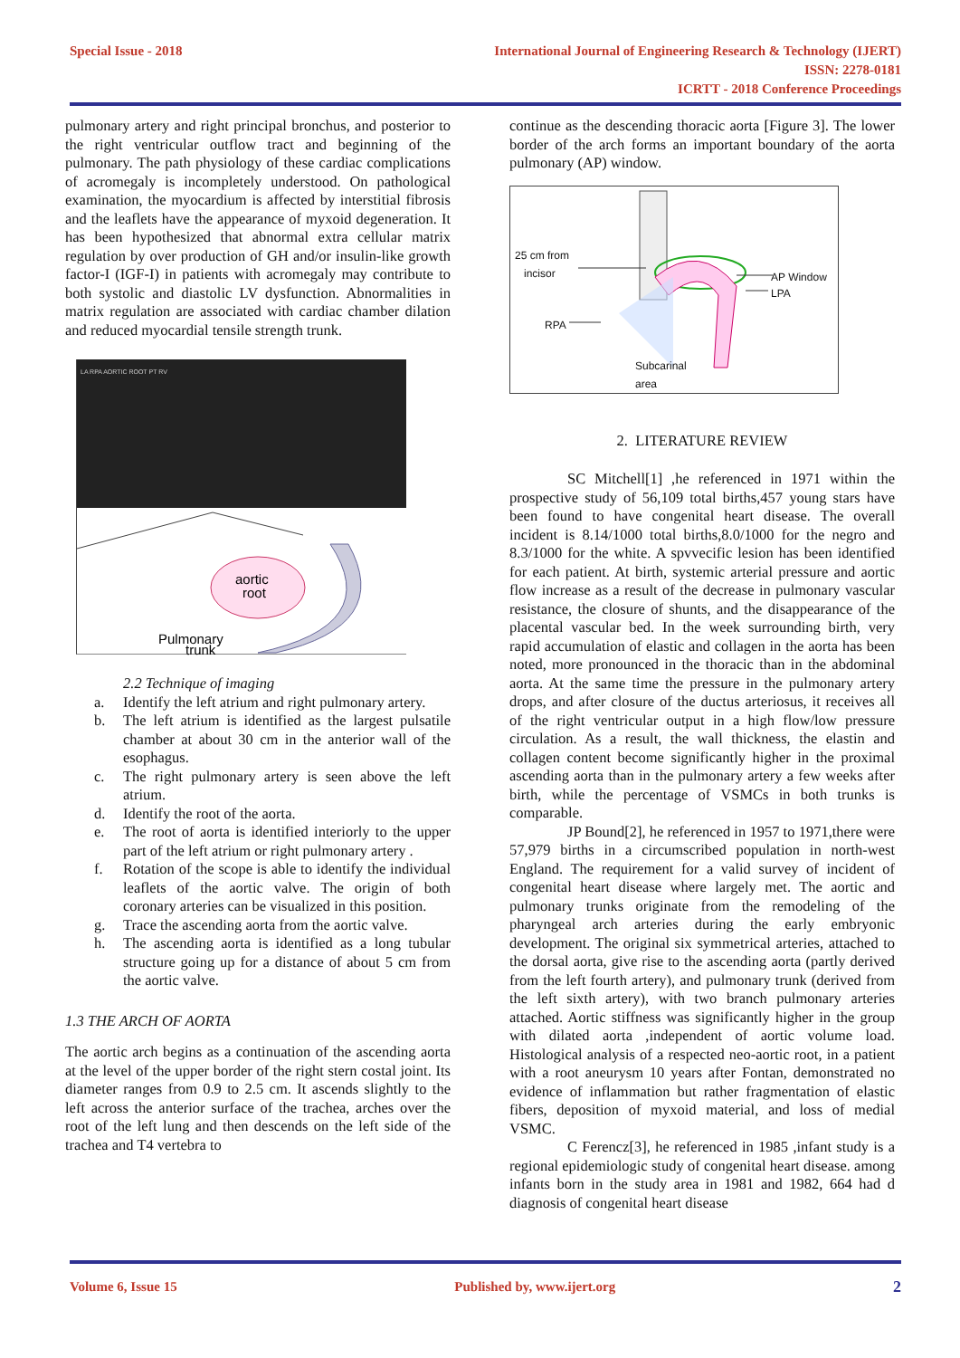Special Issue - 2018 International Journal of Engineering Research & Technology (IJERT)
ISSN: 2278-0181
ICRTT - 2018 Conference Proceedings
pulmonary artery and right principal bronchus, and posterior to the right ventricular outflow tract and beginning of the pulmonary. The path physiology of these cardiac complications of acromegaly is incompletely understood. On pathological examination, the myocardium is affected by interstitial fibrosis and the leaflets have the appearance of myxoid degeneration. It has been hypothesized that abnormal extra cellular matrix regulation by over production of GH and/or insulin-like growth factor-I (IGF-I) in patients with acromegaly may contribute to both systolic and diastolic LV dysfunction. Abnormalities in matrix regulation are associated with cardiac chamber dilation and reduced myocardial tensile strength trunk.
LA RPA AORTIC ROOT PT RV
aortic
root
Pulmonary
trunk
2.2 Technique of imaging
a. Identify the left atrium and right pulmonary artery.
b. The left atrium is identified as the largest pulsatile chamber at about 30 cm in the anterior wall of the esophagus.
c. The right pulmonary artery is seen above the left atrium.
d. Identify the root of the aorta.
e. The root of aorta is identified interiorly to the upper part of the left atrium or right pulmonary artery .
f. Rotation of the scope is able to identify the individual leaflets of the aortic valve. The origin of both coronary arteries can be visualized in this position.
g. Trace the ascending aorta from the aortic valve.
h. The ascending aorta is identified as a long tubular structure going up for a distance of about 5 cm from the aortic valve.
1.3 THE ARCH OF AORTA
The aortic arch begins as a continuation of the ascending aorta at the level of the upper border of the right stern costal joint. Its diameter ranges from 0.9 to 2.5 cm. It ascends slightly to the left across the anterior surface of the trachea, arches over the root of the left lung and then descends on the left side of the trachea and T4 vertebra to
continue as the descending thoracic aorta [Figure 3]. The lower border of the arch forms an important boundary of the aorta pulmonary (AP) window.
25 cm from
incisor
AP Window
LPA
RPA
Subcarinal
area
2. LITERATURE REVIEW
SC Mitchell[1] ,he referenced in 1971 within the prospective study of 56,109 total births,457 young stars have been found to have congenital heart disease. The overall incident is 8.14/1000 total births,8.0/1000 for the negro and 8.3/1000 for the white. A spvvecific lesion has been identified for each patient. At birth, systemic arterial pressure and aortic flow increase as a result of the decrease in pulmonary vascular resistance, the closure of shunts, and the disappearance of the placental vascular bed. In the week surrounding birth, very rapid accumulation of elastic and collagen in the aorta has been noted, more pronounced in the thoracic than in the abdominal aorta. At the same time the pressure in the pulmonary artery drops, and after closure of the ductus arteriosus, it receives all of the right ventricular output in a high flow/low pressure circulation. As a result, the wall thickness, the elastin and collagen content become significantly higher in the proximal ascending aorta than in the pulmonary artery a few weeks after birth, while the percentage of VSMCs in both trunks is comparable.
JP Bound[2], he referenced in 1957 to 1971,there were 57,979 births in a circumscribed population in north-west England. The requirement for a valid survey of incident of congenital heart disease where largely met. The aortic and pulmonary trunks originate from the remodeling of the pharyngeal arch arteries during the early embryonic development. The original six symmetrical arteries, attached to the dorsal aorta, give rise to the ascending aorta (partly derived from the left fourth artery), and pulmonary trunk (derived from the left sixth artery), with two branch pulmonary arteries attached. Aortic stiffness was significantly higher in the group with dilated aorta ,independent of aortic volume load. Histological analysis of a respected neo-aortic root, in a patient with a root aneurysm 10 years after Fontan, demonstrated no evidence of inflammation but rather fragmentation of elastic fibers, deposition of myxoid material, and loss of medial VSMC.
C Ferencz[3], he referenced in 1985 ,infant study is a regional epidemiologic study of congenital heart disease. among infants born in the study area in 1981 and 1982, 664 had d diagnosis of congenital heart disease
Volume 6, Issue 15 Published by, www.ijert.org 2